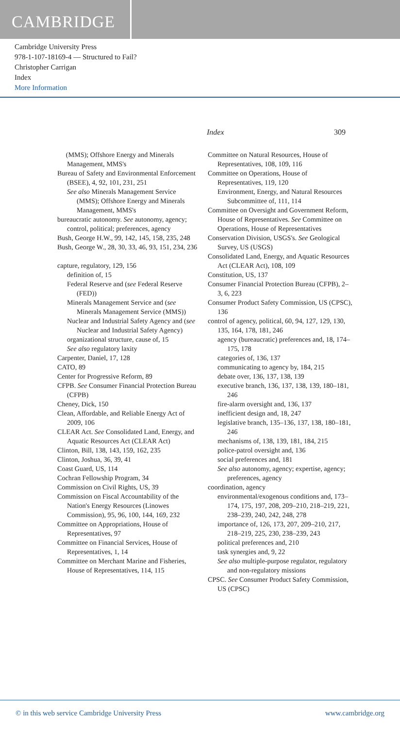CAMBRIDGE
Cambridge University Press
978-1-107-18169-4 — Structured to Fail?
Christopher Carrigan
Index
More Information
Index 309
(MMS); Offshore Energy and Minerals Management, MMS's
Bureau of Safety and Environmental Enforcement (BSEE), 4, 92, 101, 231, 251
See also Minerals Management Service (MMS); Offshore Energy and Minerals Management, MMS's
bureaucratic autonomy. See autonomy, agency; control, political; preferences, agency
Bush, George H.W., 99, 142, 145, 158, 235, 248
Bush, George W., 28, 30, 33, 46, 93, 151, 234, 236
capture, regulatory, 129, 156
definition of, 15
Federal Reserve and (see Federal Reserve (FED))
Minerals Management Service and (see Minerals Management Service (MMS))
Nuclear and Industrial Safety Agency and (see Nuclear and Industrial Safety Agency)
organizational structure, cause of, 15
See also regulatory laxity
Carpenter, Daniel, 17, 128
CATO, 89
Center for Progressive Reform, 89
CFPB. See Consumer Financial Protection Bureau (CFPB)
Cheney, Dick, 150
Clean, Affordable, and Reliable Energy Act of 2009, 106
CLEAR Act. See Consolidated Land, Energy, and Aquatic Resources Act (CLEAR Act)
Clinton, Bill, 138, 143, 159, 162, 235
Clinton, Joshua, 36, 39, 41
Coast Guard, US, 114
Cochran Fellowship Program, 34
Commission on Civil Rights, US, 39
Commission on Fiscal Accountability of the Nation's Energy Resources (Linowes Commission), 95, 96, 100, 144, 169, 232
Committee on Appropriations, House of Representatives, 97
Committee on Financial Services, House of Representatives, 1, 14
Committee on Merchant Marine and Fisheries, House of Representatives, 114, 115
Committee on Natural Resources, House of Representatives, 108, 109, 116
Committee on Operations, House of Representatives, 119, 120
Environment, Energy, and Natural Resources Subcommittee of, 111, 114
Committee on Oversight and Government Reform, House of Representatives. See Committee on Operations, House of Representatives
Conservation Division, USGS's. See Geological Survey, US (USGS)
Consolidated Land, Energy, and Aquatic Resources Act (CLEAR Act), 108, 109
Constitution, US, 137
Consumer Financial Protection Bureau (CFPB), 2–3, 6, 223
Consumer Product Safety Commission, US (CPSC), 136
control of agency, political, 60, 94, 127, 129, 130, 135, 164, 178, 181, 246
agency (bureaucratic) preferences and, 18, 174–175, 178
categories of, 136, 137
communicating to agency by, 184, 215
debate over, 136, 137, 138, 139
executive branch, 136, 137, 138, 139, 180–181, 246
fire-alarm oversight and, 136, 137
inefficient design and, 18, 247
legislative branch, 135–136, 137, 138, 180–181, 246
mechanisms of, 138, 139, 181, 184, 215
police-patrol oversight and, 136
social preferences and, 181
See also autonomy, agency; expertise, agency; preferences, agency
coordination, agency
environmental/exogenous conditions and, 173–174, 175, 197, 208, 209–210, 218–219, 221, 238–239, 240, 242, 248, 278
importance of, 126, 173, 207, 209–210, 217, 218–219, 225, 230, 238–239, 243
political preferences and, 210
task synergies and, 9, 22
See also multiple-purpose regulator, regulatory and non-regulatory missions
CPSC. See Consumer Product Safety Commission, US (CPSC)
© in this web service Cambridge University Press www.cambridge.org